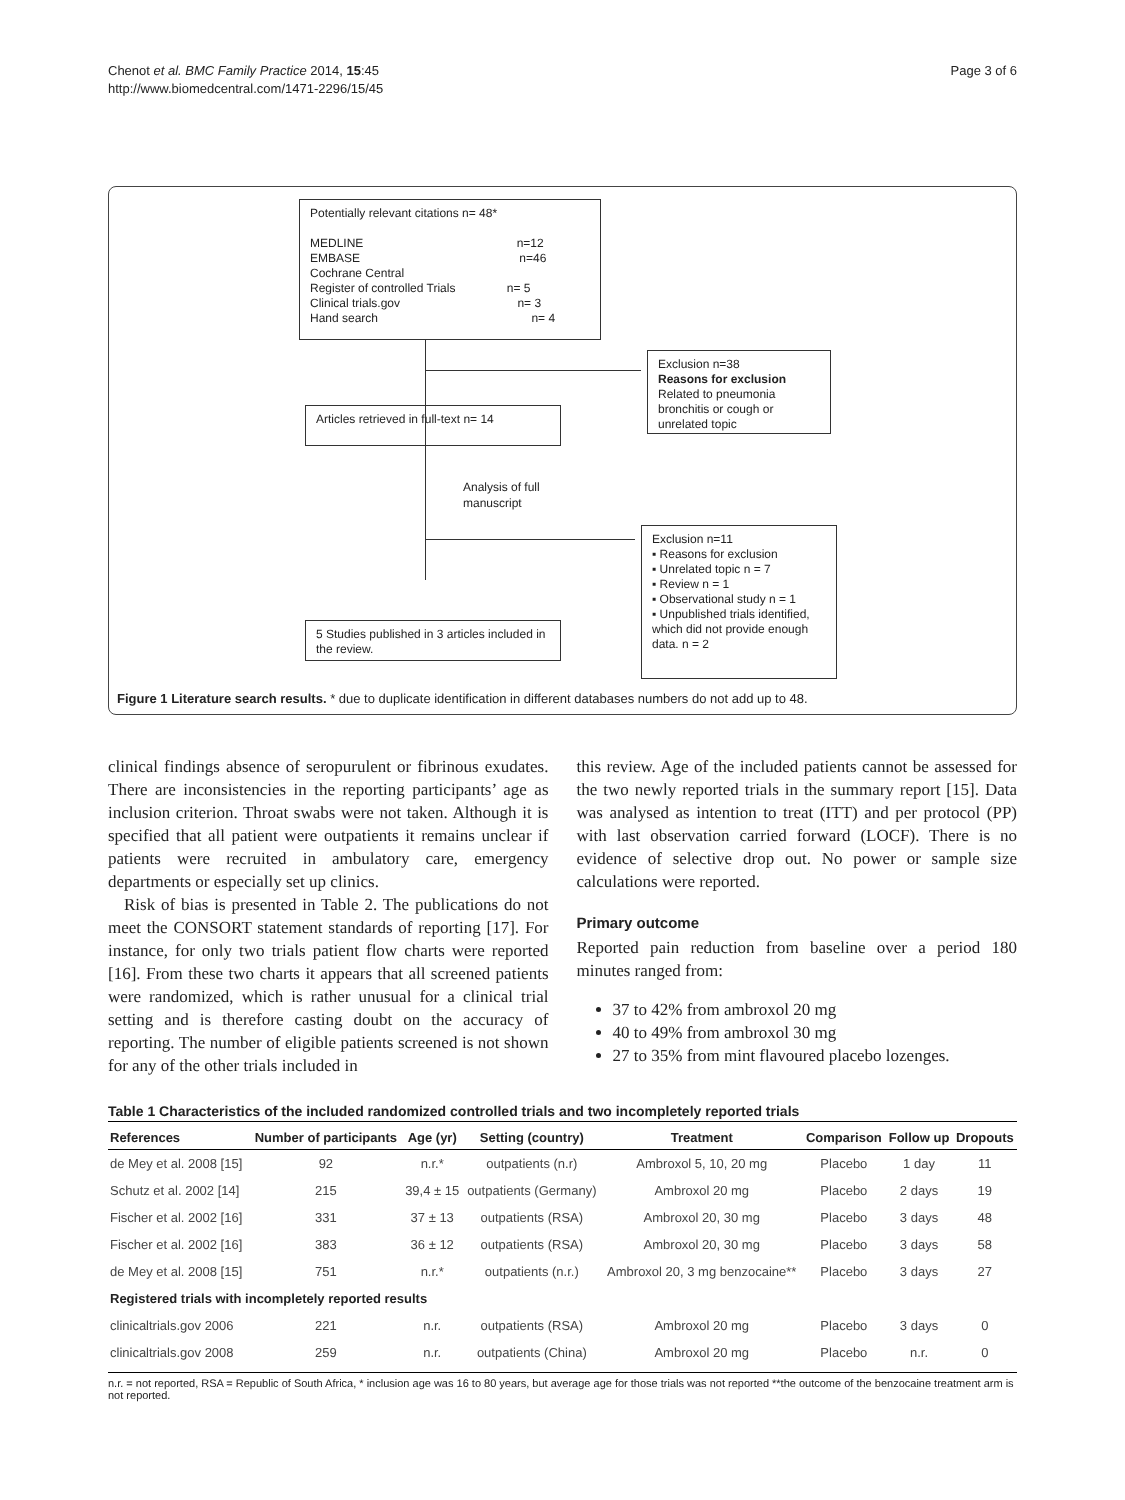Chenot et al. BMC Family Practice 2014, 15:45
http://www.biomedcentral.com/1471-2296/15/45
Page 3 of 6
Potentially relevant citations n= 48*
MEDLINE n=12
EMBASE n=46
Cochrane Central
Register of controlled Trials n= 5
Clinical trials.gov n= 3
Hand search n= 4
Exclusion n=38
Reasons for exclusion
Related to pneumonia bronchitis or cough or unrelated topic
Articles retrieved in full-text n= 14
Analysis of full
manuscript
Exclusion n=11
▪ Reasons for exclusion
▪ Unrelated topic n = 7
▪ Review n = 1
▪ Observational study n = 1
▪ Unpublished trials identified, which did not provide enough data. n = 2
5 Studies published in 3 articles included in the review.
Figure 1 Literature search results. * due to duplicate identification in different databases numbers do not add up to 48.
clinical findings absence of seropurulent or fibrinous exudates. There are inconsistencies in the reporting participants’ age as inclusion criterion. Throat swabs were not taken. Although it is specified that all patient were outpatients it remains unclear if patients were recruited in ambulatory care, emergency departments or especially set up clinics.
Risk of bias is presented in Table 2. The publications do not meet the CONSORT statement standards of reporting [17]. For instance, for only two trials patient flow charts were reported [16]. From these two charts it appears that all screened patients were randomized, which is rather unusual for a clinical trial setting and is therefore casting doubt on the accuracy of reporting. The number of eligible patients screened is not shown for any of the other trials included in
this review. Age of the included patients cannot be assessed for the two newly reported trials in the summary report [15]. Data was analysed as intention to treat (ITT) and per protocol (PP) with last observation carried forward (LOCF). There is no evidence of selective drop out. No power or sample size calculations were reported.
Primary outcome
Reported pain reduction from baseline over a period 180 minutes ranged from:
37 to 42% from ambroxol 20 mg
40 to 49% from ambroxol 30 mg
27 to 35% from mint flavoured placebo lozenges.
Table 1 Characteristics of the included randomized controlled trials and two incompletely reported trials
| References | Number of participants | Age (yr) | Setting (country) | Treatment | Comparison | Follow up | Dropouts |
| --- | --- | --- | --- | --- | --- | --- | --- |
| de Mey et al. 2008 [15] | 92 | n.r.* | outpatients (n.r) | Ambroxol 5, 10, 20 mg | Placebo | 1 day | 11 |
| Schutz et al. 2002 [14] | 215 | 39,4 ± 15 | outpatients (Germany) | Ambroxol 20 mg | Placebo | 2 days | 19 |
| Fischer et al. 2002 [16] | 331 | 37 ± 13 | outpatients (RSA) | Ambroxol 20, 30 mg | Placebo | 3 days | 48 |
| Fischer et al. 2002 [16] | 383 | 36 ± 12 | outpatients (RSA) | Ambroxol 20, 30 mg | Placebo | 3 days | 58 |
| de Mey et al. 2008 [15] | 751 | n.r.* | outpatients (n.r.) | Ambroxol 20, 3 mg benzocaine** | Placebo | 3 days | 27 |
| Registered trials with incompletely reported results | | | | | | | |
| clinicaltrials.gov 2006 | 221 | n.r. | outpatients (RSA) | Ambroxol 20 mg | Placebo | 3 days | 0 |
| clinicaltrials.gov 2008 | 259 | n.r. | outpatients (China) | Ambroxol 20 mg | Placebo | n.r. | 0 |
n.r. = not reported, RSA = Republic of South Africa, * inclusion age was 16 to 80 years, but average age for those trials was not reported **the outcome of the benzocaine treatment arm is not reported.